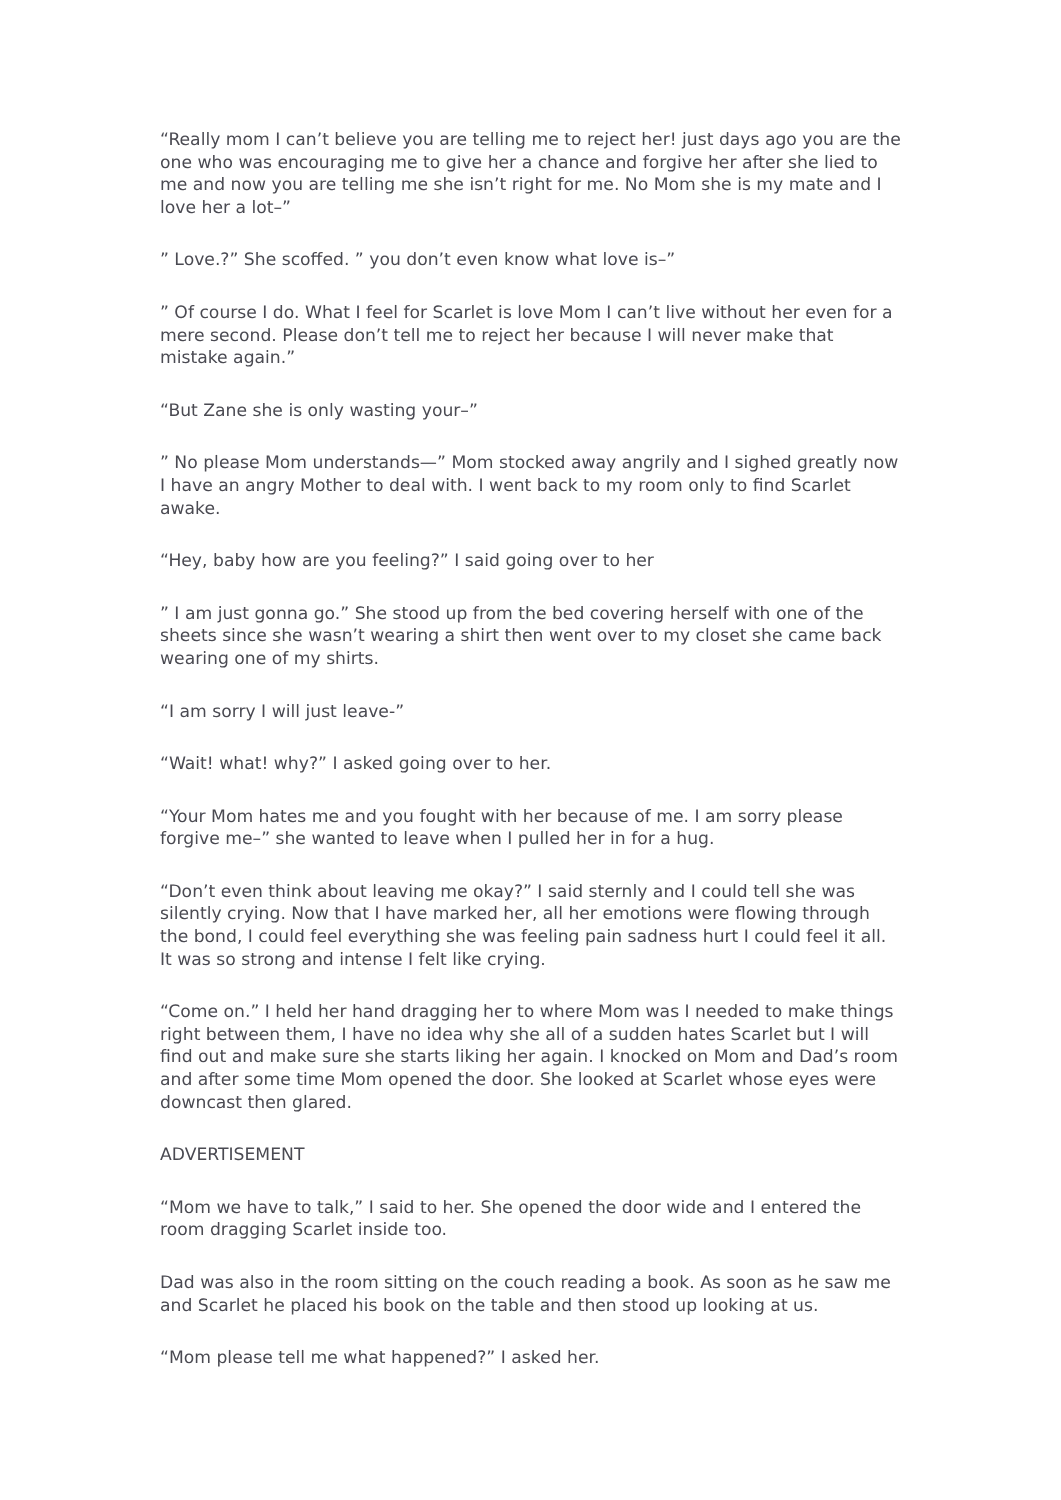“Really mom I can’t believe you are telling me to reject her! just days ago you are the one who was encouraging me to give her a chance and forgive her after she lied to me and now you are telling me she isn’t right for me. No Mom she is my mate and I love her a lot–”
” Love.?” She scoffed. ” you don’t even know what love is–”
” Of course I do. What I feel for Scarlet is love Mom I can’t live without her even for a mere second. Please don’t tell me to reject her because I will never make that mistake again.”
“But Zane she is only wasting your–”
” No please Mom understands—” Mom stocked away angrily and I sighed greatly now I have an angry Mother to deal with. I went back to my room only to find Scarlet awake.
“Hey, baby how are you feeling?” I said going over to her
” I am just gonna go.” She stood up from the bed covering herself with one of the sheets since she wasn’t wearing a shirt then went over to my closet she came back wearing one of my shirts.
“I am sorry I will just leave-”
“Wait! what! why?” I asked going over to her.
“Your Mom hates me and you fought with her because of me. I am sorry please forgive me–” she wanted to leave when I pulled her in for a hug.
“Don’t even think about leaving me okay?” I said sternly and I could tell she was silently crying. Now that I have marked her, all her emotions were flowing through the bond, I could feel everything she was feeling pain sadness hurt I could feel it all. It was so strong and intense I felt like crying.
“Come on.” I held her hand dragging her to where Mom was I needed to make things right between them, I have no idea why she all of a sudden hates Scarlet but I will find out and make sure she starts liking her again. I knocked on Mom and Dad’s room and after some time Mom opened the door. She looked at Scarlet whose eyes were downcast then glared.
ADVERTISEMENT
“Mom we have to talk,” I said to her. She opened the door wide and I entered the room dragging Scarlet inside too.
Dad was also in the room sitting on the couch reading a book. As soon as he saw me and Scarlet he placed his book on the table and then stood up looking at us.
“Mom please tell me what happened?” I asked her.